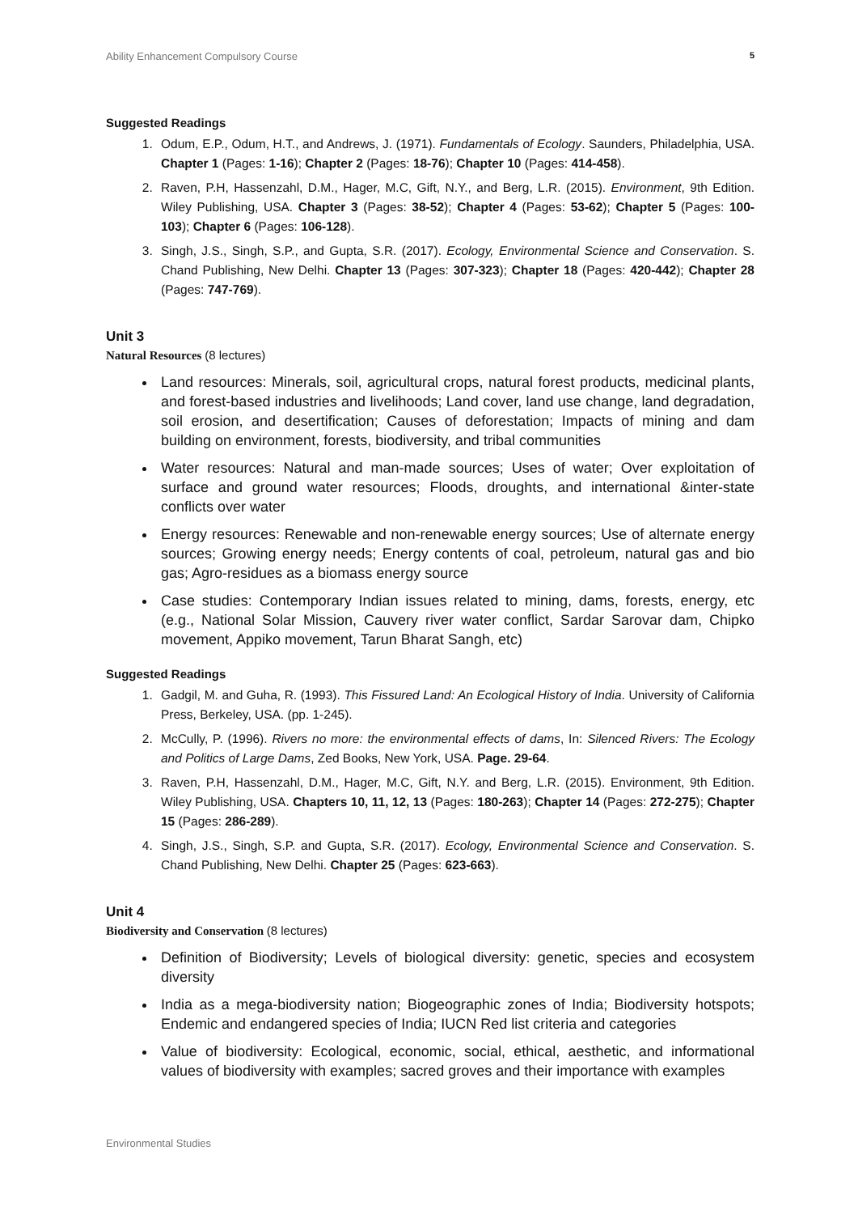Ability Enhancement Compulsory Course 5
Suggested Readings
1. Odum, E.P., Odum, H.T., and Andrews, J. (1971). Fundamentals of Ecology. Saunders, Philadelphia, USA. Chapter 1 (Pages: 1-16); Chapter 2 (Pages: 18-76); Chapter 10 (Pages: 414-458).
2. Raven, P.H, Hassenzahl, D.M., Hager, M.C, Gift, N.Y., and Berg, L.R. (2015). Environment, 9th Edition. Wiley Publishing, USA. Chapter 3 (Pages: 38-52); Chapter 4 (Pages: 53-62); Chapter 5 (Pages: 100-103); Chapter 6 (Pages: 106-128).
3. Singh, J.S., Singh, S.P., and Gupta, S.R. (2017). Ecology, Environmental Science and Conservation. S. Chand Publishing, New Delhi. Chapter 13 (Pages: 307-323); Chapter 18 (Pages: 420-442); Chapter 28 (Pages: 747-769).
Unit 3
Natural Resources (8 lectures)
Land resources: Minerals, soil, agricultural crops, natural forest products, medicinal plants, and forest-based industries and livelihoods; Land cover, land use change, land degradation, soil erosion, and desertification; Causes of deforestation; Impacts of mining and dam building on environment, forests, biodiversity, and tribal communities
Water resources: Natural and man-made sources; Uses of water; Over exploitation of surface and ground water resources; Floods, droughts, and international &inter-state conflicts over water
Energy resources: Renewable and non-renewable energy sources; Use of alternate energy sources; Growing energy needs; Energy contents of coal, petroleum, natural gas and bio gas; Agro-residues as a biomass energy source
Case studies: Contemporary Indian issues related to mining, dams, forests, energy, etc (e.g., National Solar Mission, Cauvery river water conflict, Sardar Sarovar dam, Chipko movement, Appiko movement, Tarun Bharat Sangh, etc)
Suggested Readings
1. Gadgil, M. and Guha, R. (1993). This Fissured Land: An Ecological History of India. University of California Press, Berkeley, USA. (pp. 1-245).
2. McCully, P. (1996). Rivers no more: the environmental effects of dams, In: Silenced Rivers: The Ecology and Politics of Large Dams, Zed Books, New York, USA. Page. 29-64.
3. Raven, P.H, Hassenzahl, D.M., Hager, M.C, Gift, N.Y. and Berg, L.R. (2015). Environment, 9th Edition. Wiley Publishing, USA. Chapters 10, 11, 12, 13 (Pages: 180-263); Chapter 14 (Pages: 272-275); Chapter 15 (Pages: 286-289).
4. Singh, J.S., Singh, S.P. and Gupta, S.R. (2017). Ecology, Environmental Science and Conservation. S. Chand Publishing, New Delhi. Chapter 25 (Pages: 623-663).
Unit 4
Biodiversity and Conservation (8 lectures)
Definition of Biodiversity; Levels of biological diversity: genetic, species and ecosystem diversity
India as a mega-biodiversity nation; Biogeographic zones of India; Biodiversity hotspots; Endemic and endangered species of India; IUCN Red list criteria and categories
Value of biodiversity: Ecological, economic, social, ethical, aesthetic, and informational values of biodiversity with examples; sacred groves and their importance with examples
Environmental Studies